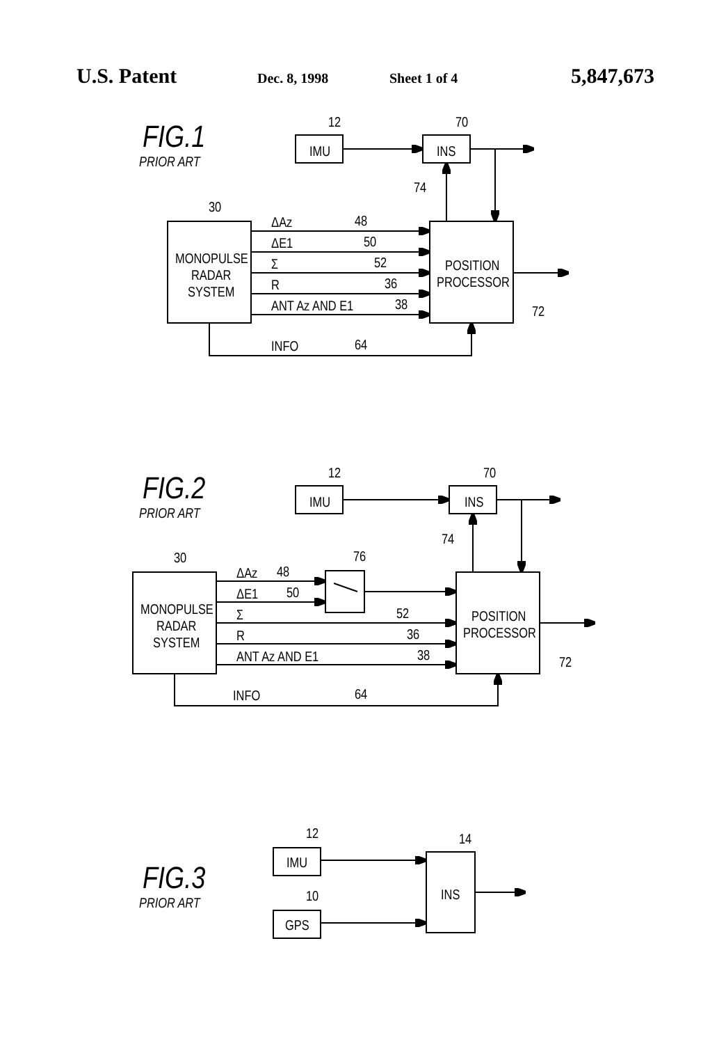U.S. Patent Dec. 8, 1998 Sheet 1 of 4 5,847,673
FIG.1
PRIOR ART
IMU
INS
12
70
74
30
MONOPULSE
RADAR
SYSTEM
ΔAz
48
ΔE1
50
Σ
52
R
36
ANT Az AND E1
38
POSITION
PROCESSOR
72
INFO
64
FIG.2
PRIOR ART
IMU
INS
12
70
74
30
76
MONOPULSE
RADAR
SYSTEM
ΔAz
48
ΔE1
50
Σ
52
R
36
ANT Az AND E1
38
POSITION
PROCESSOR
72
INFO
64
FIG.3
PRIOR ART
IMU
12
GPS
10
INS
14